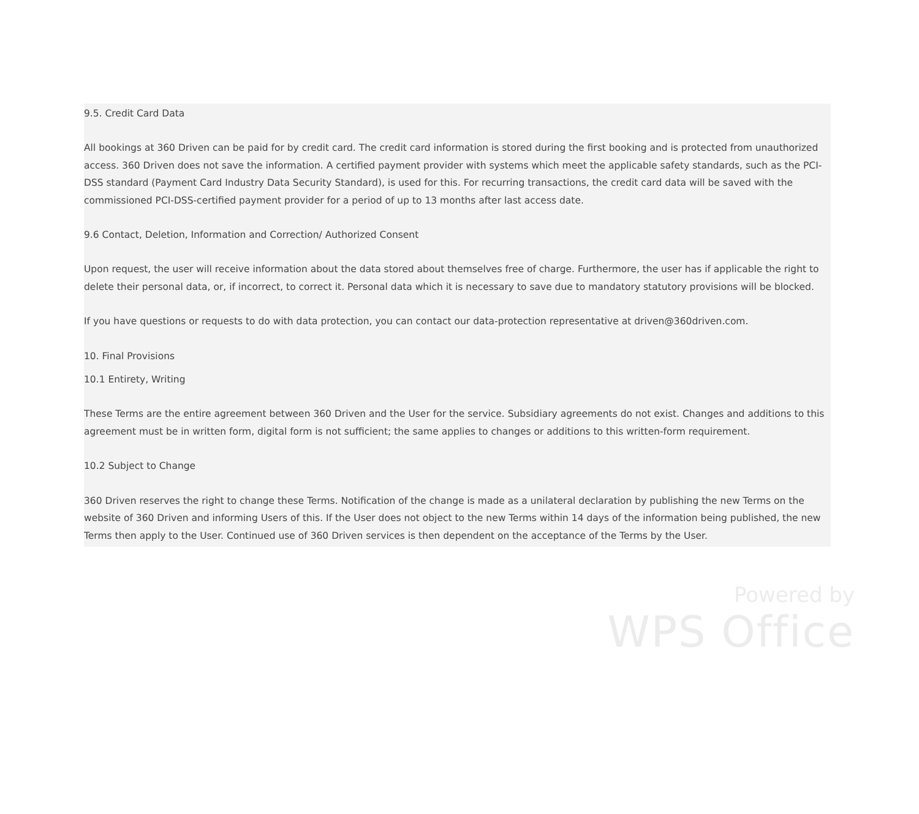9.5. Credit Card Data
All bookings at 360 Driven can be paid for by credit card. The credit card information is stored during the first booking and is protected from unauthorized access. 360 Driven does not save the information. A certified payment provider with systems which meet the applicable safety standards, such as the PCI-DSS standard (Payment Card Industry Data Security Standard), is used for this. For recurring transactions, the credit card data will be saved with the commissioned PCI-DSS-certified payment provider for a period of up to 13 months after last access date.
9.6 Contact, Deletion, Information and Correction/ Authorized Consent
Upon request, the user will receive information about the data stored about themselves free of charge. Furthermore, the user has if applicable the right to delete their personal data, or, if incorrect, to correct it. Personal data which it is necessary to save due to mandatory statutory provisions will be blocked.
If you have questions or requests to do with data protection, you can contact our data-protection representative at driven@360driven.com.
10. Final Provisions
10.1 Entirety, Writing
These Terms are the entire agreement between 360 Driven and the User for the service. Subsidiary agreements do not exist. Changes and additions to this agreement must be in written form, digital form is not sufficient; the same applies to changes or additions to this written-form requirement.
10.2 Subject to Change
360 Driven reserves the right to change these Terms. Notification of the change is made as a unilateral declaration by publishing the new Terms on the website of 360 Driven and informing Users of this. If the User does not object to the new Terms within 14 days of the information being published, the new Terms then apply to the User. Continued use of 360 Driven services is then dependent on the acceptance of the Terms by the User.
Powered by
WPS Office